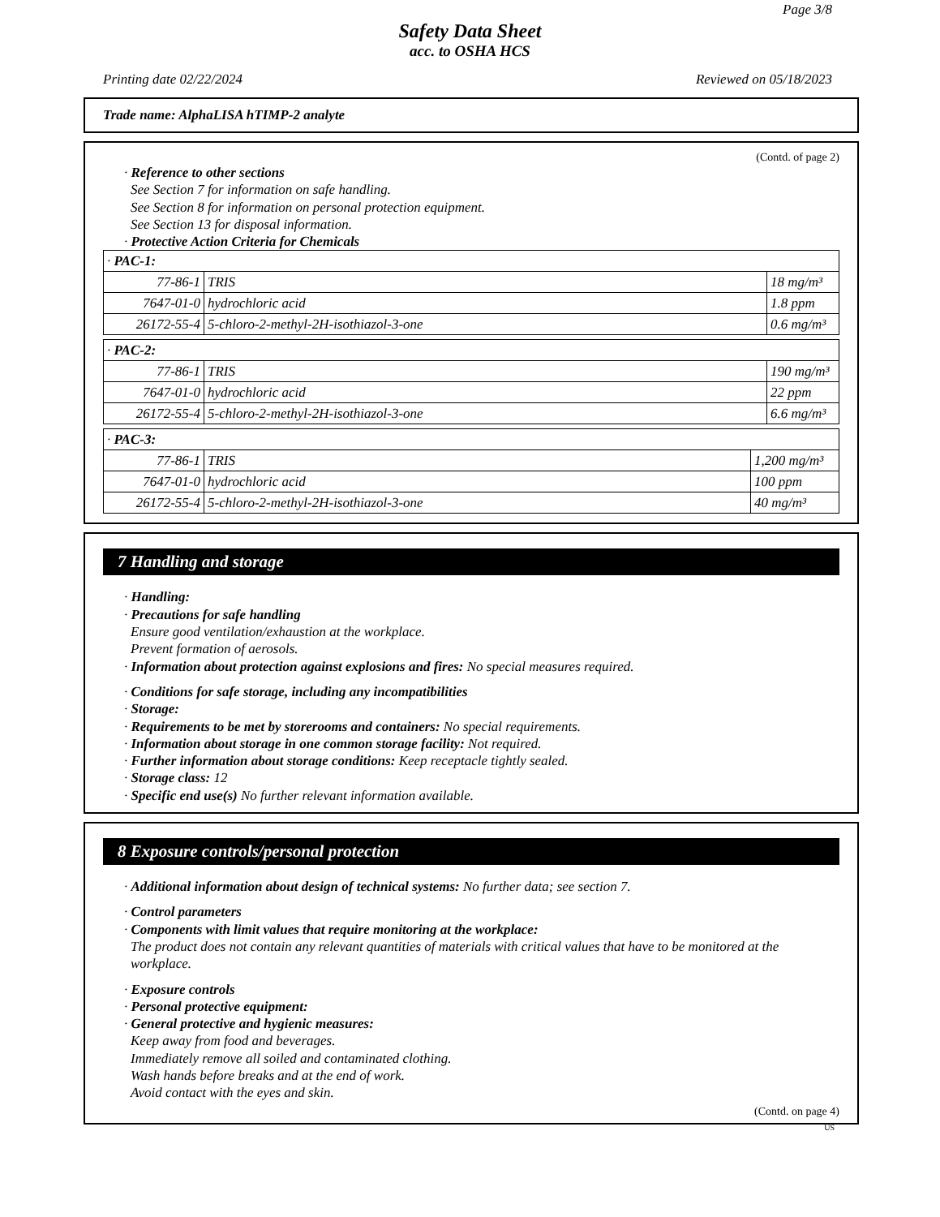Page 3/8
Safety Data Sheet
acc. to OSHA HCS
Printing date 02/22/2024 Reviewed on 05/18/2023
Trade name: AlphaLISA hTIMP-2 analyte
(Contd. of page 2)
· Reference to other sections
See Section 7 for information on safe handling.
See Section 8 for information on personal protection equipment.
See Section 13 for disposal information.
· Protective Action Criteria for Chemicals
| · PAC-1: | | |
| 77-86-1 | TRIS | 18 mg/m³ |
| 7647-01-0 | hydrochloric acid | 1.8 ppm |
| 26172-55-4 | 5-chloro-2-methyl-2H-isothiazol-3-one | 0.6 mg/m³ |
| · PAC-2: | | |
| 77-86-1 | TRIS | 190 mg/m³ |
| 7647-01-0 | hydrochloric acid | 22 ppm |
| 26172-55-4 | 5-chloro-2-methyl-2H-isothiazol-3-one | 6.6 mg/m³ |
| · PAC-3: | | |
| 77-86-1 | TRIS | 1,200 mg/m³ |
| 7647-01-0 | hydrochloric acid | 100 ppm |
| 26172-55-4 | 5-chloro-2-methyl-2H-isothiazol-3-one | 40 mg/m³ |
7 Handling and storage
· Handling:
· Precautions for safe handling
Ensure good ventilation/exhaustion at the workplace.
Prevent formation of aerosols.
· Information about protection against explosions and fires: No special measures required.
· Conditions for safe storage, including any incompatibilities
· Storage:
· Requirements to be met by storerooms and containers: No special requirements.
· Information about storage in one common storage facility: Not required.
· Further information about storage conditions: Keep receptacle tightly sealed.
· Storage class: 12
· Specific end use(s) No further relevant information available.
8 Exposure controls/personal protection
· Additional information about design of technical systems: No further data; see section 7.
· Control parameters
· Components with limit values that require monitoring at the workplace:
The product does not contain any relevant quantities of materials with critical values that have to be monitored at the workplace.
· Exposure controls
· Personal protective equipment:
· General protective and hygienic measures:
Keep away from food and beverages.
Immediately remove all soiled and contaminated clothing.
Wash hands before breaks and at the end of work.
Avoid contact with the eyes and skin.
(Contd. on page 4)
US